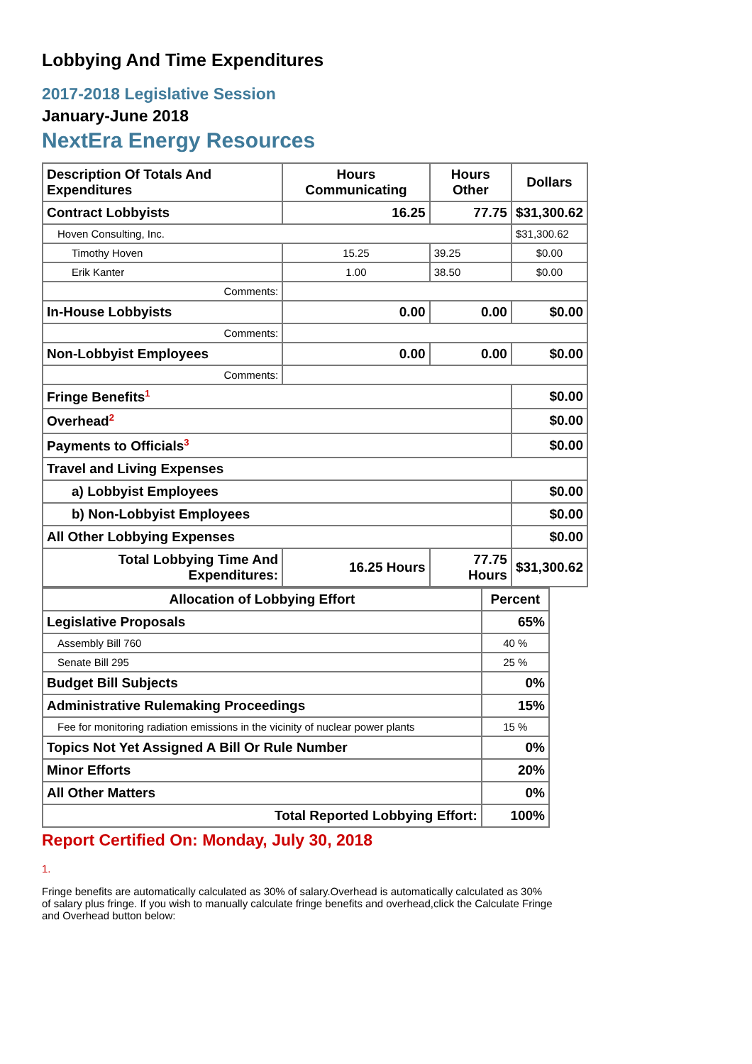Lobbying And Time Expenditures
2017-2018 Legislative Session
January-June 2018
NextEra Energy Resources
| Description Of Totals And Expenditures | Hours Communicating | Hours Other | Dollars |
| --- | --- | --- | --- |
| Contract Lobbyists | 16.25 | 77.75 | $31,300.62 |
| Hoven Consulting, Inc. | | | $31,300.62 |
| Timothy Hoven | 15.25 | 39.25 | $0.00 |
| Erik Kanter | 1.00 | 38.50 | $0.00 |
| Comments: | | | |
| In-House Lobbyists | 0.00 | 0.00 | $0.00 |
| Comments: | | | |
| Non-Lobbyist Employees | 0.00 | 0.00 | $0.00 |
| Comments: | | | |
| Fringe Benefits<sup>1</sup> | | | $0.00 |
| Overhead<sup>2</sup> | | | $0.00 |
| Payments to Officials<sup>3</sup> | | | $0.00 |
| Travel and Living Expenses | | | |
| a) Lobbyist Employees | | | $0.00 |
| b) Non-Lobbyist Employees | | | $0.00 |
| All Other Lobbying Expenses | | | $0.00 |
| Total Lobbying Time And Expenditures: | 16.25 Hours | 77.75 Hours | $31,300.62 |
| Allocation of Lobbying Effort | Percent |
| --- | --- |
| Legislative Proposals | 65% |
| Assembly Bill 760 | 40 % |
| Senate Bill 295 | 25 % |
| Budget Bill Subjects | 0% |
| Administrative Rulemaking Proceedings | 15% |
| Fee for monitoring radiation emissions in the vicinity of nuclear power plants | 15 % |
| Topics Not Yet Assigned A Bill Or Rule Number | 0% |
| Minor Efforts | 20% |
| All Other Matters | 0% |
| Total Reported Lobbying Effort: | 100% |
Report Certified On: Monday, July 30, 2018
1.
Fringe benefits are automatically calculated as 30% of salary.Overhead is automatically calculated as 30% of salary plus fringe. If you wish to manually calculate fringe benefits and overhead,click the Calculate Fringe and Overhead button below: